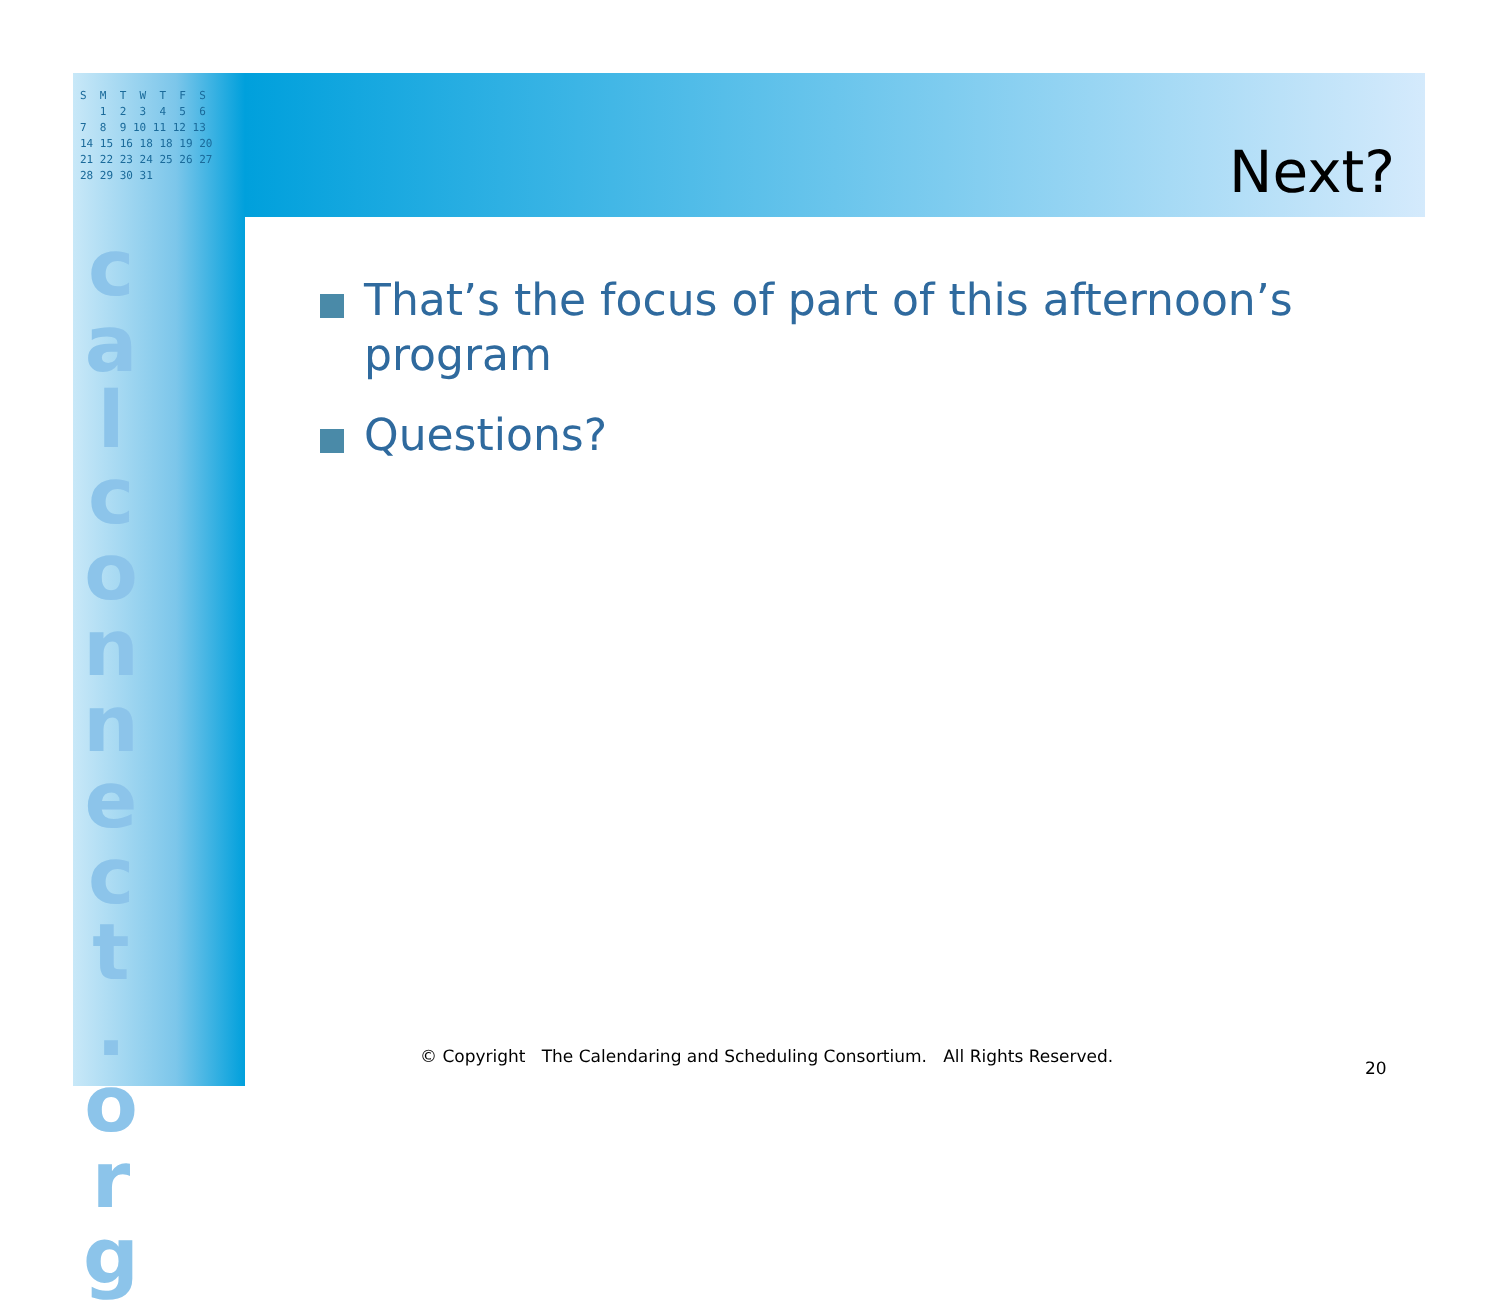S M T W T F S 1 2 3 4 5 6 7 8 9 10 11 12 13 14 15 16 18 18 19 20 21 22 23 24 25 26 27 28 29 30 31
c a l c o n n e c t . o r g
Next?
That’s the focus of part of this afternoon’s program
Questions?
© Copyright The Calendaring and Scheduling Consortium. All Rights Reserved.
20